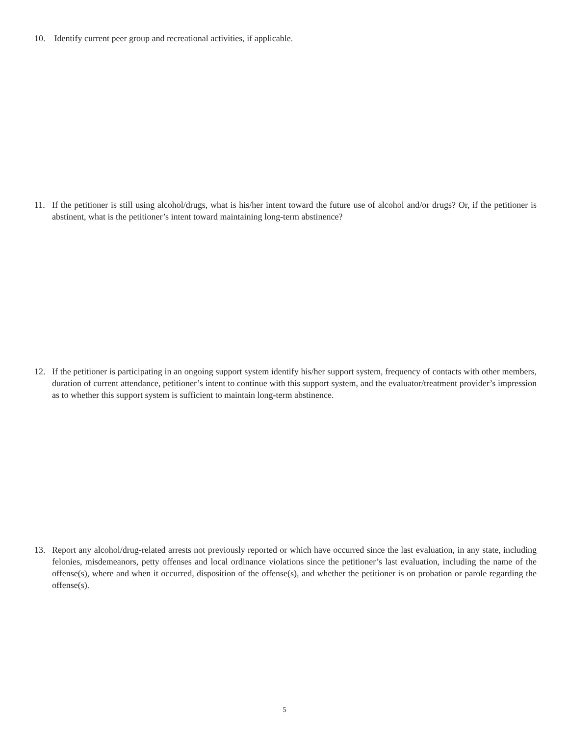10. Identify current peer group and recreational activities, if applicable.
11. If the petitioner is still using alcohol/drugs, what is his/her intent toward the future use of alcohol and/or drugs? Or, if the petitioner is abstinent, what is the petitioner’s intent toward maintaining long-term abstinence?
12. If the petitioner is participating in an ongoing support system identify his/her support system, frequency of contacts with other members, duration of current attendance, petitioner’s intent to continue with this support system, and the evaluator/treatment provider’s impression as to whether this support system is sufficient to maintain long-term abstinence.
13. Report any alcohol/drug-related arrests not previously reported or which have occurred since the last evaluation, in any state, including felonies, misdemeanors, petty offenses and local ordinance violations since the petitioner’s last evaluation, including the name of the offense(s), where and when it occurred, disposition of the offense(s), and whether the petitioner is on probation or parole regarding the offense(s).
5